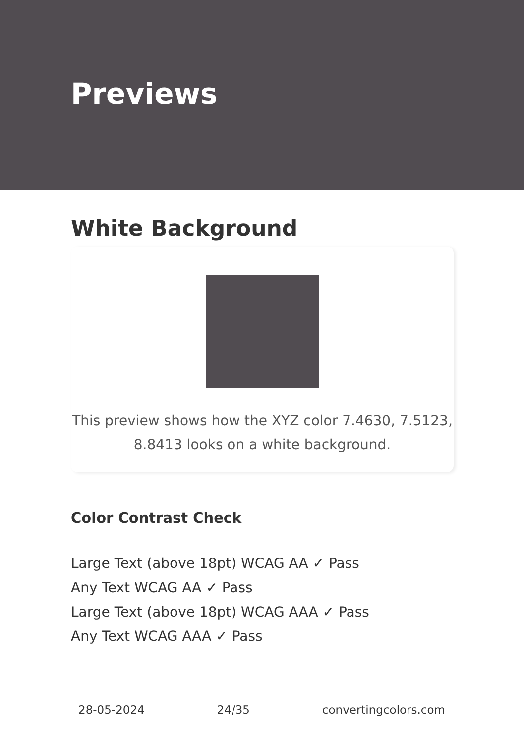Previews
White Background
This preview shows how the XYZ color 7.4630, 7.5123, 8.8413 looks on a white background.
Color Contrast Check
Large Text (above 18pt) WCAG AA ✓ Pass
Any Text WCAG AA ✓ Pass
Large Text (above 18pt) WCAG AAA ✓ Pass
Any Text WCAG AAA ✓ Pass
28-05-2024 24/35 convertingcolors.com